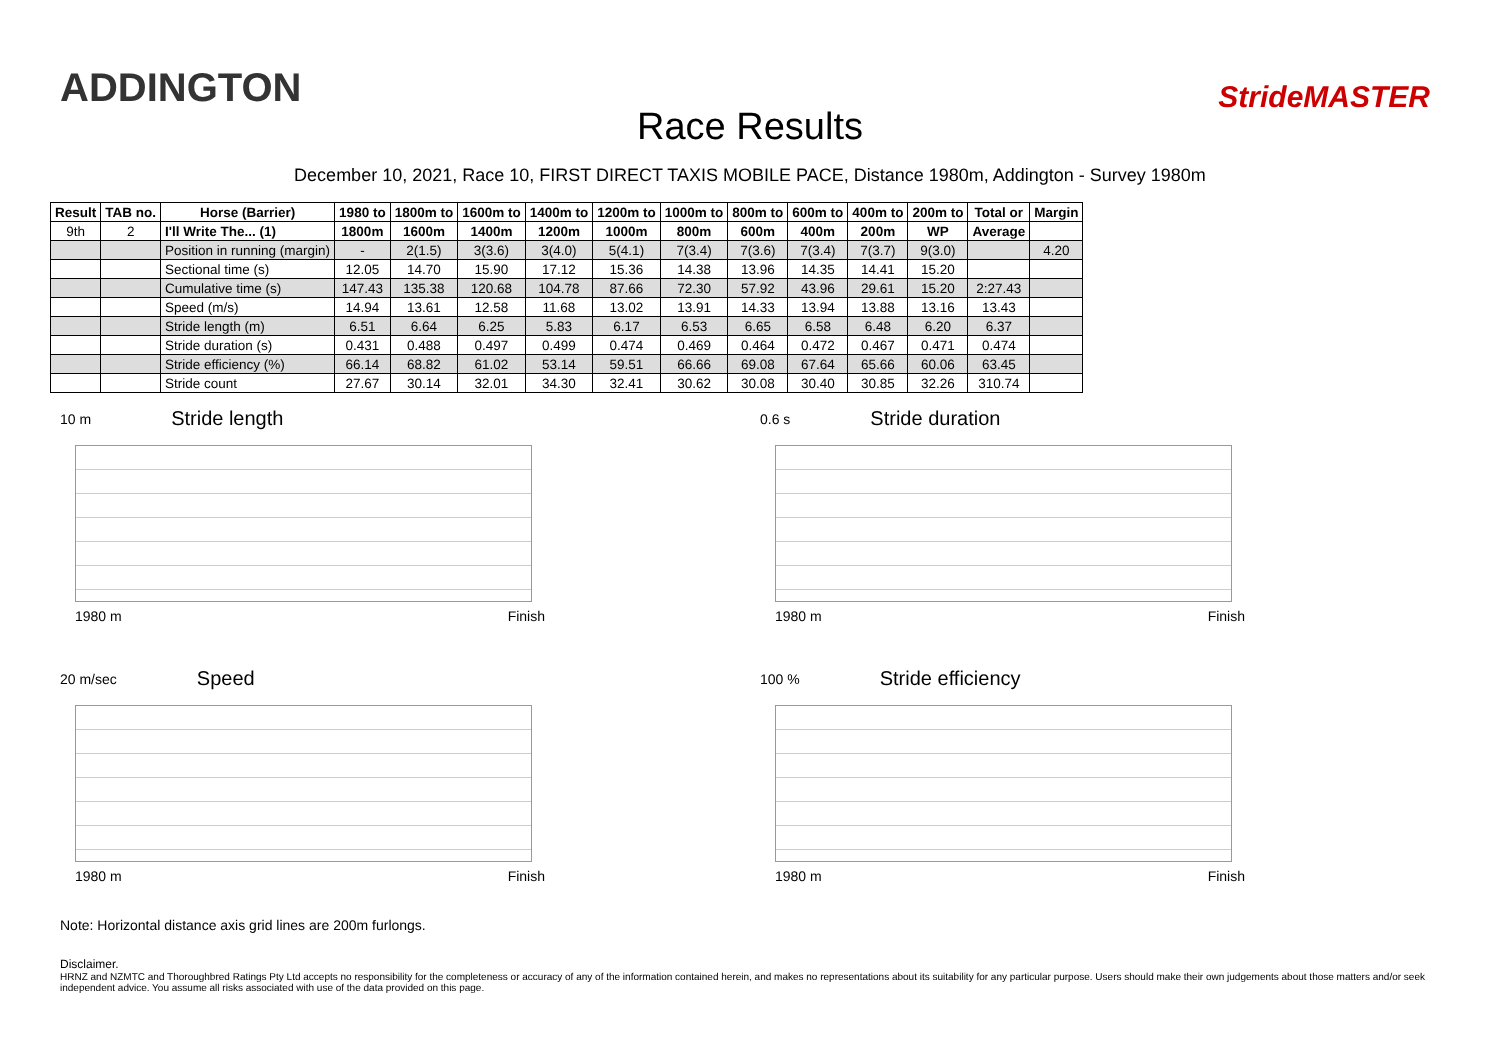ADDINGTON
Race Results
StrideMASTER
December 10, 2021, Race 10, FIRST DIRECT TAXIS MOBILE PACE, Distance 1980m, Addington - Survey 1980m
| Result | TAB no. | Horse (Barrier) | 1980 to | 1800m to | 1600m to | 1400m to | 1200m to | 1000m to | 800m to | 600m to | 400m to | 200m to | Total or | Margin |
| --- | --- | --- | --- | --- | --- | --- | --- | --- | --- | --- | --- | --- | --- | --- |
| 9th | 2 | I'll Write The... (1) | 1800m | 1600m | 1400m | 1200m | 1000m | 800m | 600m | 400m | 200m | WP | Average | |
| | | Position in running (margin) | - | 2(1.5) | 3(3.6) | 3(4.0) | 5(4.1) | 7(3.4) | 7(3.6) | 7(3.4) | 7(3.7) | 9(3.0) | | 4.20 |
| | | Sectional time (s) | 12.05 | 14.70 | 15.90 | 17.12 | 15.36 | 14.38 | 13.96 | 14.35 | 14.41 | 15.20 | | |
| | | Cumulative time (s) | 147.43 | 135.38 | 120.68 | 104.78 | 87.66 | 72.30 | 57.92 | 43.96 | 29.61 | 15.20 | 2:27.43 | |
| | | Speed (m/s) | 14.94 | 13.61 | 12.58 | 11.68 | 13.02 | 13.91 | 14.33 | 13.94 | 13.88 | 13.16 | 13.43 | |
| | | Stride length (m) | 6.51 | 6.64 | 6.25 | 5.83 | 6.17 | 6.53 | 6.65 | 6.58 | 6.48 | 6.20 | 6.37 | |
| | | Stride duration (s) | 0.431 | 0.488 | 0.497 | 0.499 | 0.474 | 0.469 | 0.464 | 0.472 | 0.467 | 0.471 | 0.474 | |
| | | Stride efficiency (%) | 66.14 | 68.82 | 61.02 | 53.14 | 59.51 | 66.66 | 69.08 | 67.64 | 65.66 | 60.06 | 63.45 | |
| | | Stride count | 27.67 | 30.14 | 32.01 | 34.30 | 32.41 | 30.62 | 30.08 | 30.40 | 30.85 | 32.26 | 310.74 | |
10 m Stride length
1980 m Finish
0.6 s Stride duration
1980 m Finish
20 m/sec Speed
1980 m Finish
100 % Stride efficiency
1980 m Finish
Note: Horizontal distance axis grid lines are 200m furlongs.
Disclaimer.
HRNZ and NZMTC and Thoroughbred Ratings Pty Ltd accepts no responsibility for the completeness or accuracy of any of the information contained herein, and makes no representations about its suitability for any particular purpose. Users should make their own judgements about those matters and/or seek independent advice. You assume all risks associated with use of the data provided on this page.